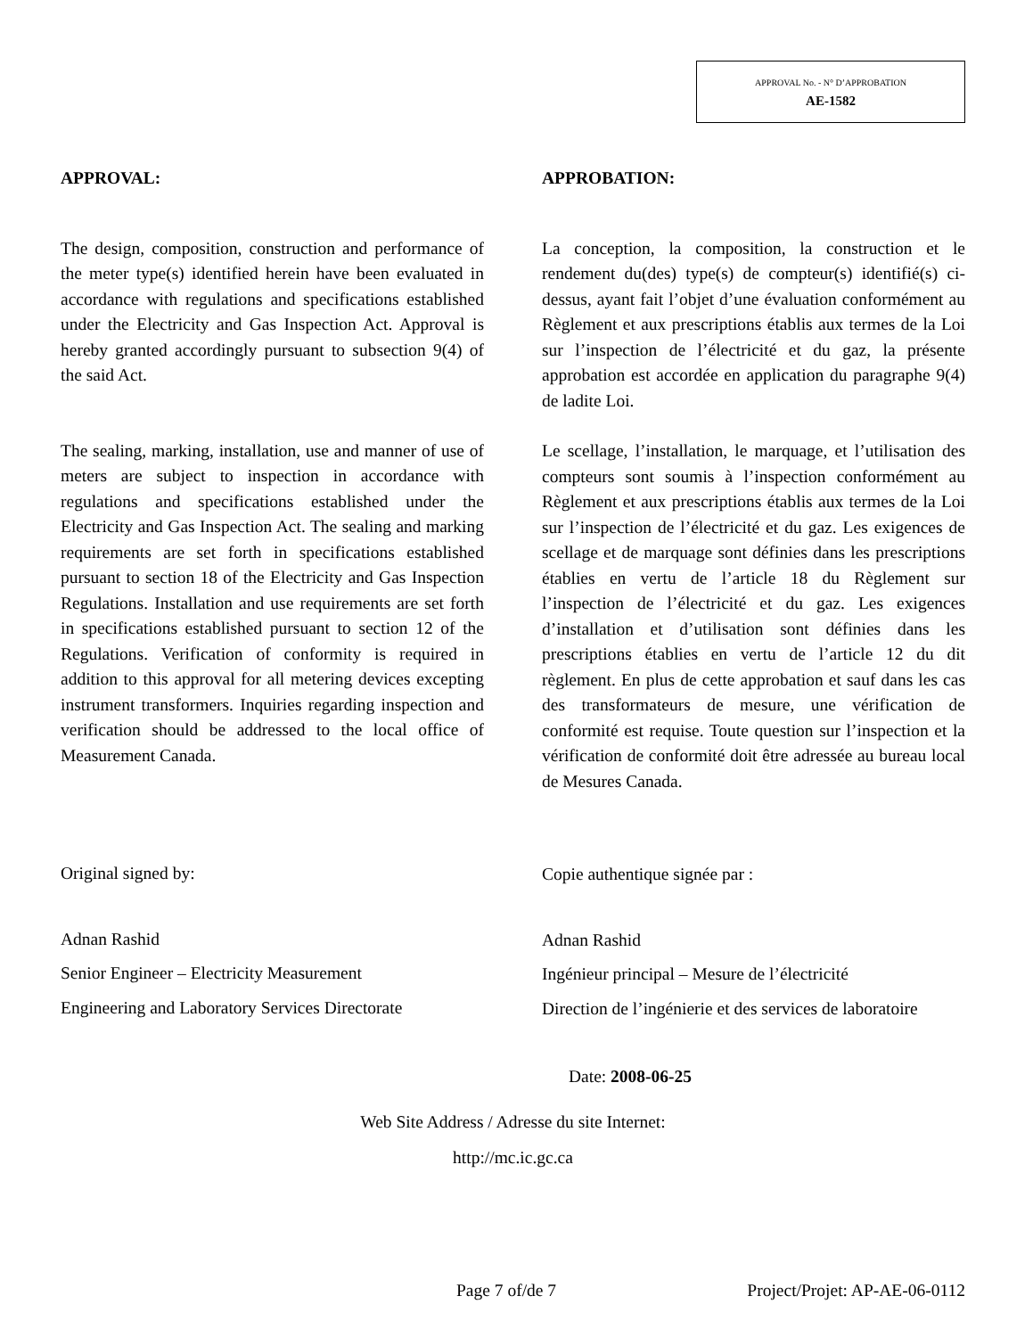APPROVAL No. - N° D’APPROBATION
AE-1582
APPROVAL:
The design, composition, construction and performance of the meter type(s) identified herein have been evaluated in accordance with regulations and specifications established under the Electricity and Gas Inspection Act. Approval is hereby granted accordingly pursuant to subsection 9(4) of the said Act.
The sealing, marking, installation, use and manner of use of meters are subject to inspection in accordance with regulations and specifications established under the Electricity and Gas Inspection Act. The sealing and marking requirements are set forth in specifications established pursuant to section 18 of the Electricity and Gas Inspection Regulations. Installation and use requirements are set forth in specifications established pursuant to section 12 of the Regulations. Verification of conformity is required in addition to this approval for all metering devices excepting instrument transformers. Inquiries regarding inspection and verification should be addressed to the local office of Measurement Canada.
Original signed by:
Adnan Rashid
Senior Engineer – Electricity Measurement
Engineering and Laboratory Services Directorate
APPROBATION:
La conception, la composition, la construction et le rendement du(des) type(s) de compteur(s) identifié(s) ci-dessus, ayant fait l’objet d’une évaluation conformément au Règlement et aux prescriptions établis aux termes de la Loi sur l’inspection de l’électricité et du gaz, la présente approbation est accordée en application du paragraphe 9(4) de ladite Loi.
Le scellage, l’installation, le marquage, et l’utilisation des compteurs sont soumis à l’inspection conformément au Règlement et aux prescriptions établis aux termes de la Loi sur l’inspection de l’électricité et du gaz. Les exigences de scellage et de marquage sont définies dans les prescriptions établies en vertu de l’article 18 du Règlement sur l’inspection de l’électricité et du gaz. Les exigences d’installation et d’utilisation sont définies dans les prescriptions établies en vertu de l’article 12 du dit règlement. En plus de cette approbation et sauf dans les cas des transformateurs de mesure, une vérification de conformité est requise. Toute question sur l’inspection et la vérification de conformité doit être adressée au bureau local de Mesures Canada.
Copie authentique signée par :
Adnan Rashid
Ingénieur principal – Mesure de l’électricité
Direction de l’ingénierie et des services de laboratoire
Date: 2008-06-25
Web Site Address / Adresse du site Internet:
http://mc.ic.gc.ca
Page 7 of/de 7 Project/Projet: AP-AE-06-0112